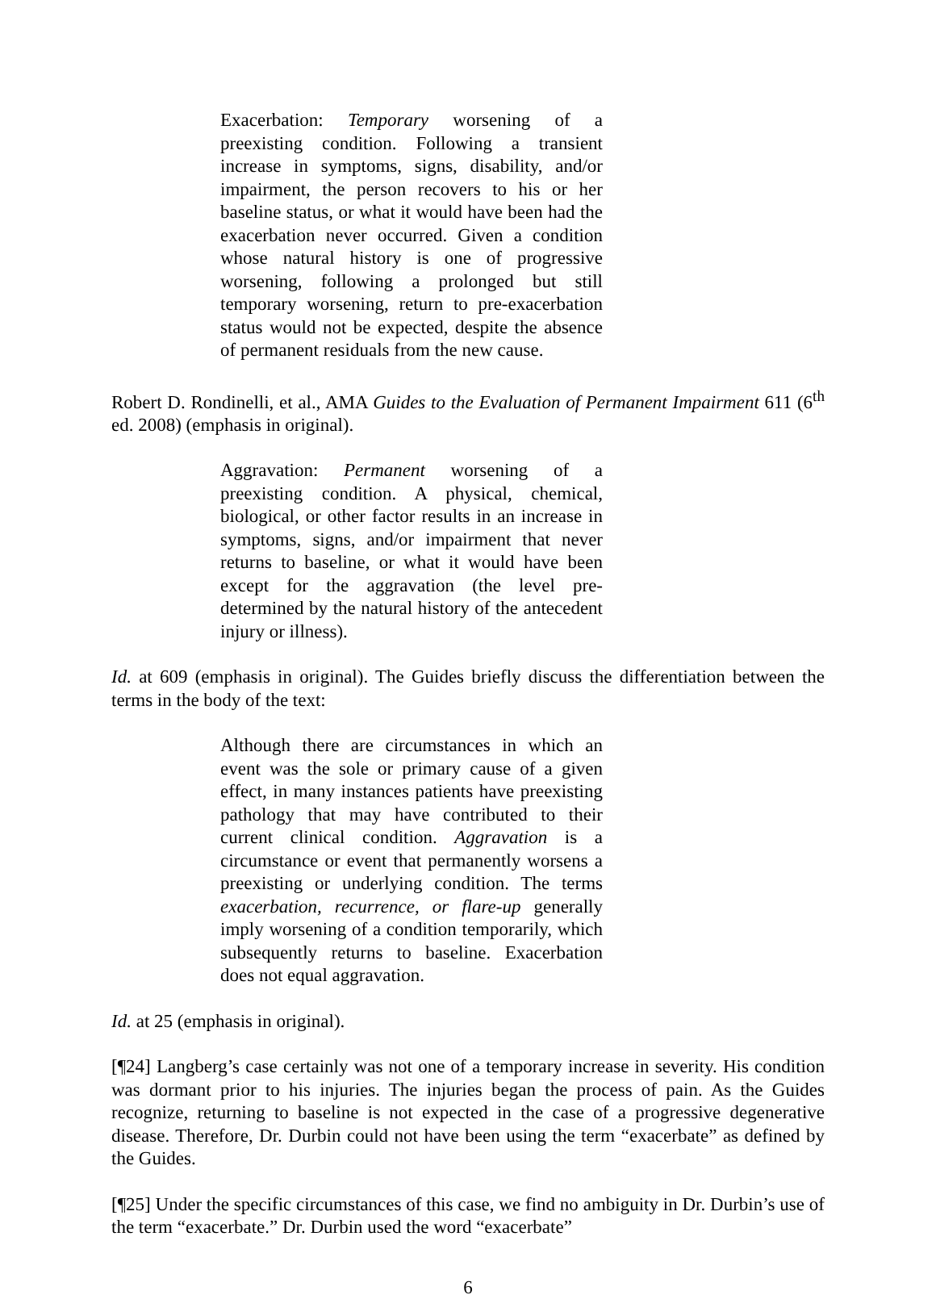Exacerbation: Temporary worsening of a preexisting condition. Following a transient increase in symptoms, signs, disability, and/or impairment, the person recovers to his or her baseline status, or what it would have been had the exacerbation never occurred. Given a condition whose natural history is one of progressive worsening, following a prolonged but still temporary worsening, return to pre-exacerbation status would not be expected, despite the absence of permanent residuals from the new cause.
Robert D. Rondinelli, et al., AMA Guides to the Evaluation of Permanent Impairment 611 (6<sup>th</sup> ed. 2008) (emphasis in original).
Aggravation: Permanent worsening of a preexisting condition. A physical, chemical, biological, or other factor results in an increase in symptoms, signs, and/or impairment that never returns to baseline, or what it would have been except for the aggravation (the level pre-determined by the natural history of the antecedent injury or illness).
Id. at 609 (emphasis in original). The Guides briefly discuss the differentiation between the terms in the body of the text:
Although there are circumstances in which an event was the sole or primary cause of a given effect, in many instances patients have preexisting pathology that may have contributed to their current clinical condition. Aggravation is a circumstance or event that permanently worsens a preexisting or underlying condition. The terms exacerbation, recurrence, or flare-up generally imply worsening of a condition temporarily, which subsequently returns to baseline. Exacerbation does not equal aggravation.
Id. at 25 (emphasis in original).
[¶24] Langberg’s case certainly was not one of a temporary increase in severity. His condition was dormant prior to his injuries. The injuries began the process of pain. As the Guides recognize, returning to baseline is not expected in the case of a progressive degenerative disease. Therefore, Dr. Durbin could not have been using the term “exacerbate” as defined by the Guides.
[¶25] Under the specific circumstances of this case, we find no ambiguity in Dr. Durbin’s use of the term “exacerbate.” Dr. Durbin used the word “exacerbate”
6